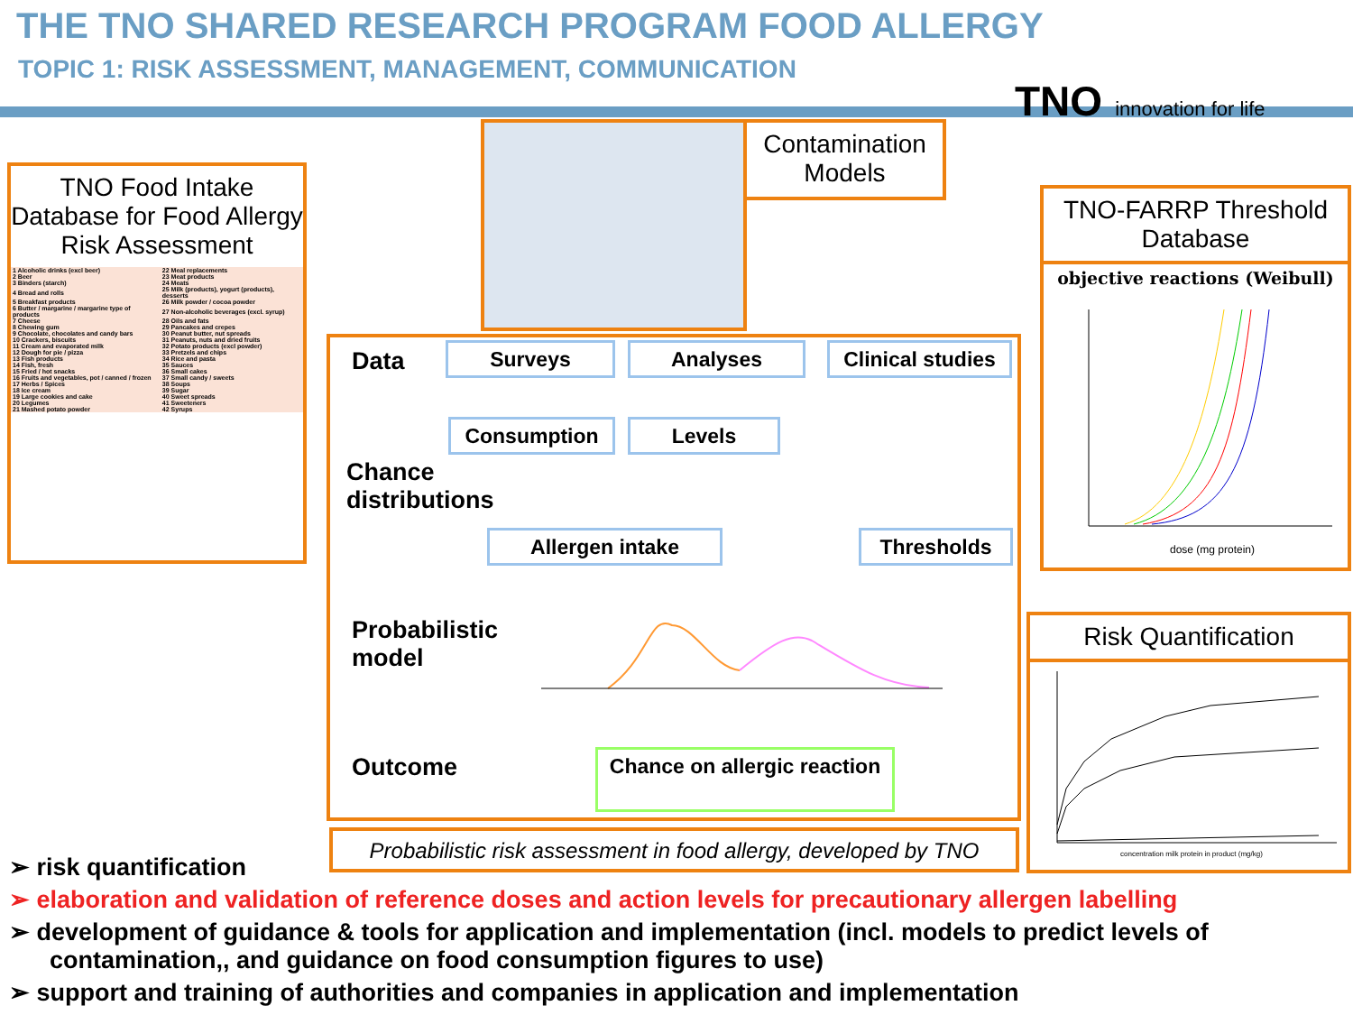THE TNO SHARED RESEARCH PROGRAM FOOD ALLERGY
TOPIC 1: RISK ASSESSMENT, MANAGEMENT, COMMUNICATION
TNO innovation for life
TNO Food Intake Database for Food Allergy Risk Assessment
| 1 Alcoholic drinks (excl beer) | 22 Meal replacements |
| 2 Beer | 23 Meat products |
| 3 Binders (starch) | 24 Meats |
| 4 Bread and rolls | 25 Milk (products), yogurt (products), desserts |
| 5 Breakfast products | 26 Milk powder / cocoa powder |
| 6 Butter / margarine / margarine type of products | 27 Non-alcoholic beverages (excl. syrup) |
| 7 Cheese | 28 Oils and fats |
| 8 Chewing gum | 29 Pancakes and crepes |
| 9 Chocolate, chocolates and candy bars | 30 Peanut butter, nut spreads |
| 10 Crackers, biscuits | 31 Peanuts, nuts and dried fruits |
| 11 Cream and evaporated milk | 32 Potato products (excl powder) |
| 12 Dough for pie / pizza | 33 Pretzels and chips |
| 13 Fish products | 34 Rice and pasta |
| 14 Fish, fresh | 35 Sauces |
| 15 Fried / hot snacks | 36 Small cakes |
| 16 Fruits and vegetables, pot / canned / frozen | 37 Small candy / sweets |
| 17 Herbs / Spices | 38 Soups |
| 18 Ice cream | 39 Sugar |
| 19 Large cookies and cake | 40 Sweet spreads |
| 20 Legumes | 41 Sweeteners |
| 21 Mashed potato powder | 42 Syrups |
Contamination Models
TNO-FARRP Threshold Database
objective reactions (Weibull)
dose (mg protein)
Risk Quantification
concentration milk protein in product (mg/kg)
Data Surveys Analyses
Clinical studies
Consumption Levels
Chance
distributions
Allergen intake Thresholds
Probabilistic
model
Outcome
Chance on allergic reaction
Probabilistic risk assessment in food allergy, developed by TNO
➢ risk quantification
➢ elaboration and validation of reference doses and action levels for precautionary allergen labelling
➢ development of guidance & tools for application and implementation (incl. models to predict levels of contamination,, and guidance on food consumption figures to use)
➢ support and training of authorities and companies in application and implementation